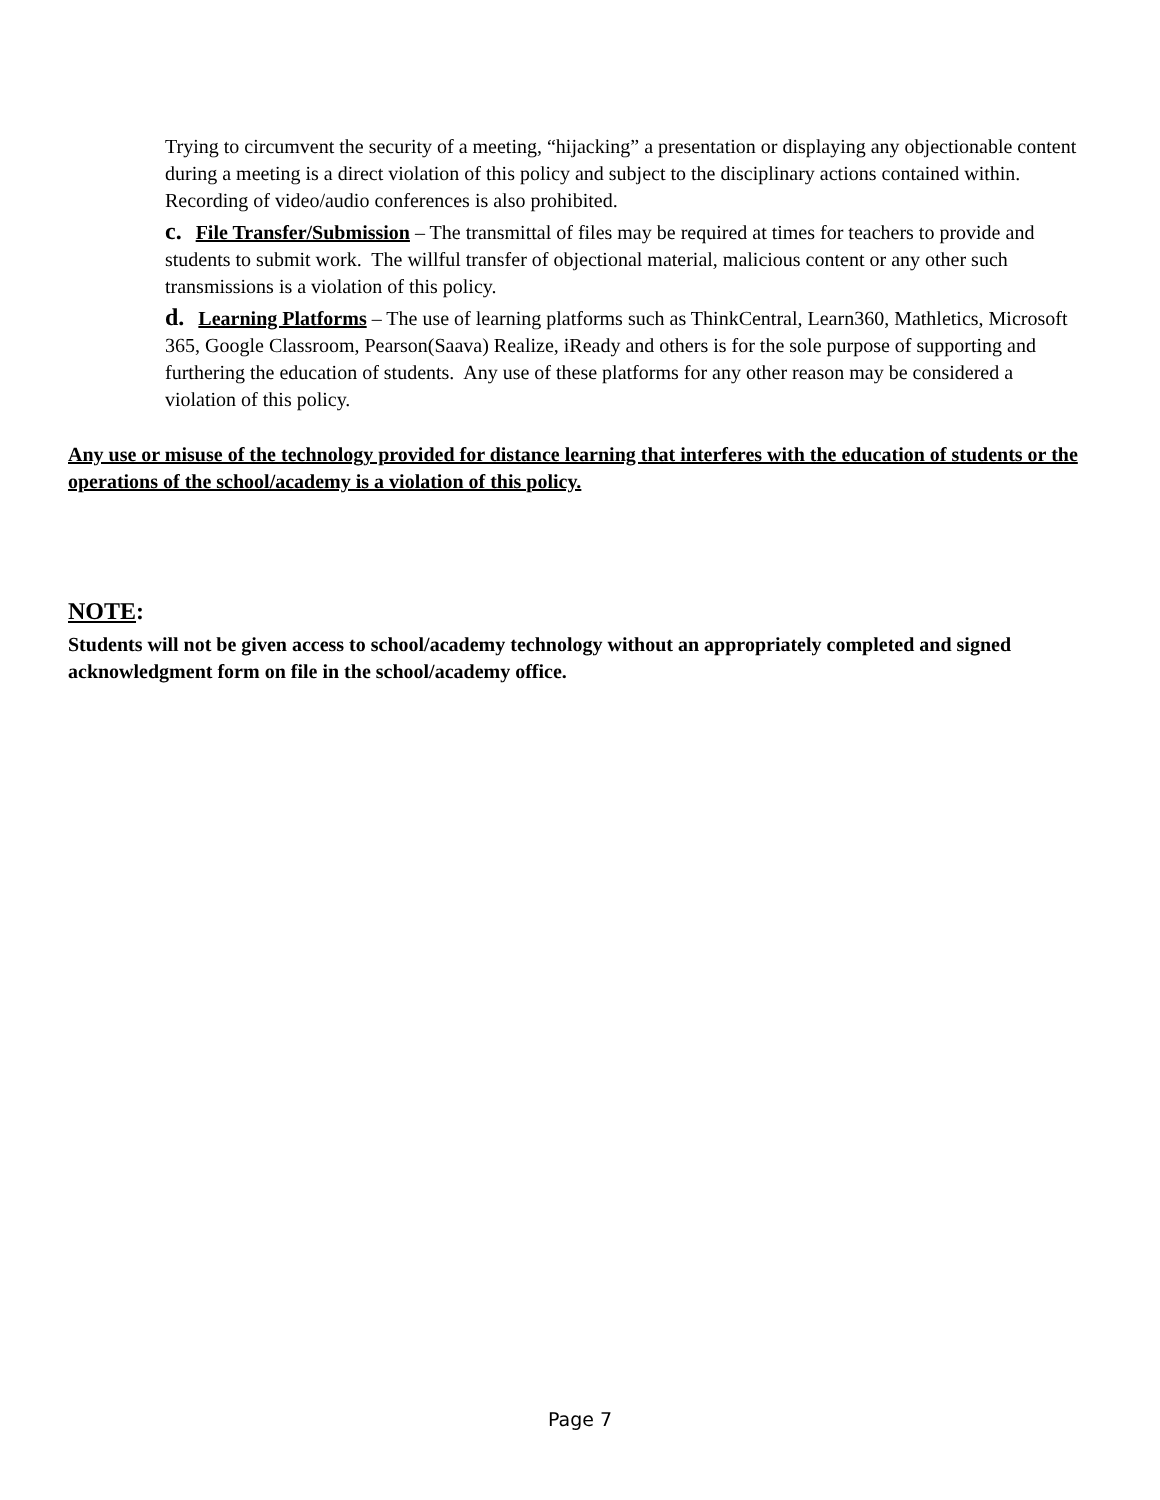Trying to circumvent the security of a meeting, “hijacking” a presentation or displaying any objectionable content during a meeting is a direct violation of this policy and subject to the disciplinary actions contained within. Recording of video/audio conferences is also prohibited.
c. File Transfer/Submission – The transmittal of files may be required at times for teachers to provide and students to submit work. The willful transfer of objectional material, malicious content or any other such transmissions is a violation of this policy.
d. Learning Platforms – The use of learning platforms such as ThinkCentral, Learn360, Mathletics, Microsoft 365, Google Classroom, Pearson(Saava) Realize, iReady and others is for the sole purpose of supporting and furthering the education of students. Any use of these platforms for any other reason may be considered a violation of this policy.
Any use or misuse of the technology provided for distance learning that interferes with the education of students or the operations of the school/academy is a violation of this policy.
NOTE:
Students will not be given access to school/academy technology without an appropriately completed and signed acknowledgment form on file in the school/academy office.
Page 7